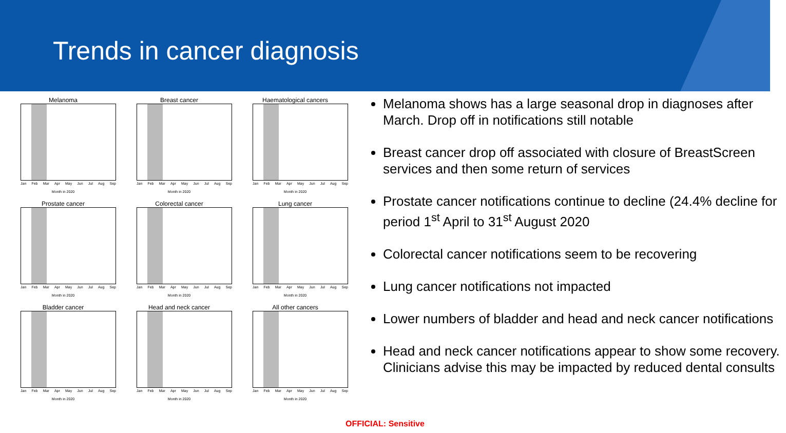Trends in cancer diagnosis
Melanoma
Jan Feb Mar Apr May Jun Jul Aug Sep
Month in 2020
Breast cancer
Jan Feb Mar Apr May Jun Jul Aug Sep
Month in 2020
Haematological cancers
Jan Feb Mar Apr May Jun Jul Aug Sep
Month in 2020
Prostate cancer
Jan Feb Mar Apr May Jun Jul Aug Sep
Month in 2020
Colorectal cancer
Jan Feb Mar Apr May Jun Jul Aug Sep
Month in 2020
Lung cancer
Jan Feb Mar Apr May Jun Jul Aug Sep
Month in 2020
Bladder cancer
Jan Feb Mar Apr May Jun Jul Aug Sep
Month in 2020
Head and neck cancer
Jan Feb Mar Apr May Jun Jul Aug Sep
Month in 2020
All other cancers
Jan Feb Mar Apr May Jun Jul Aug Sep
Month in 2020
Melanoma shows has a large seasonal drop in diagnoses after March. Drop off in notifications still notable
Breast cancer drop off associated with closure of BreastScreen services and then some return of services
Prostate cancer notifications continue to decline (24.4% decline for period 1<sup>st</sup> April to 31<sup>st</sup> August 2020
Colorectal cancer notifications seem to be recovering
Lung cancer notifications not impacted
Lower numbers of bladder and head and neck cancer notifications
Head and neck cancer notifications appear to show some recovery. Clinicians advise this may be impacted by reduced dental consults
OFFICIAL: Sensitive